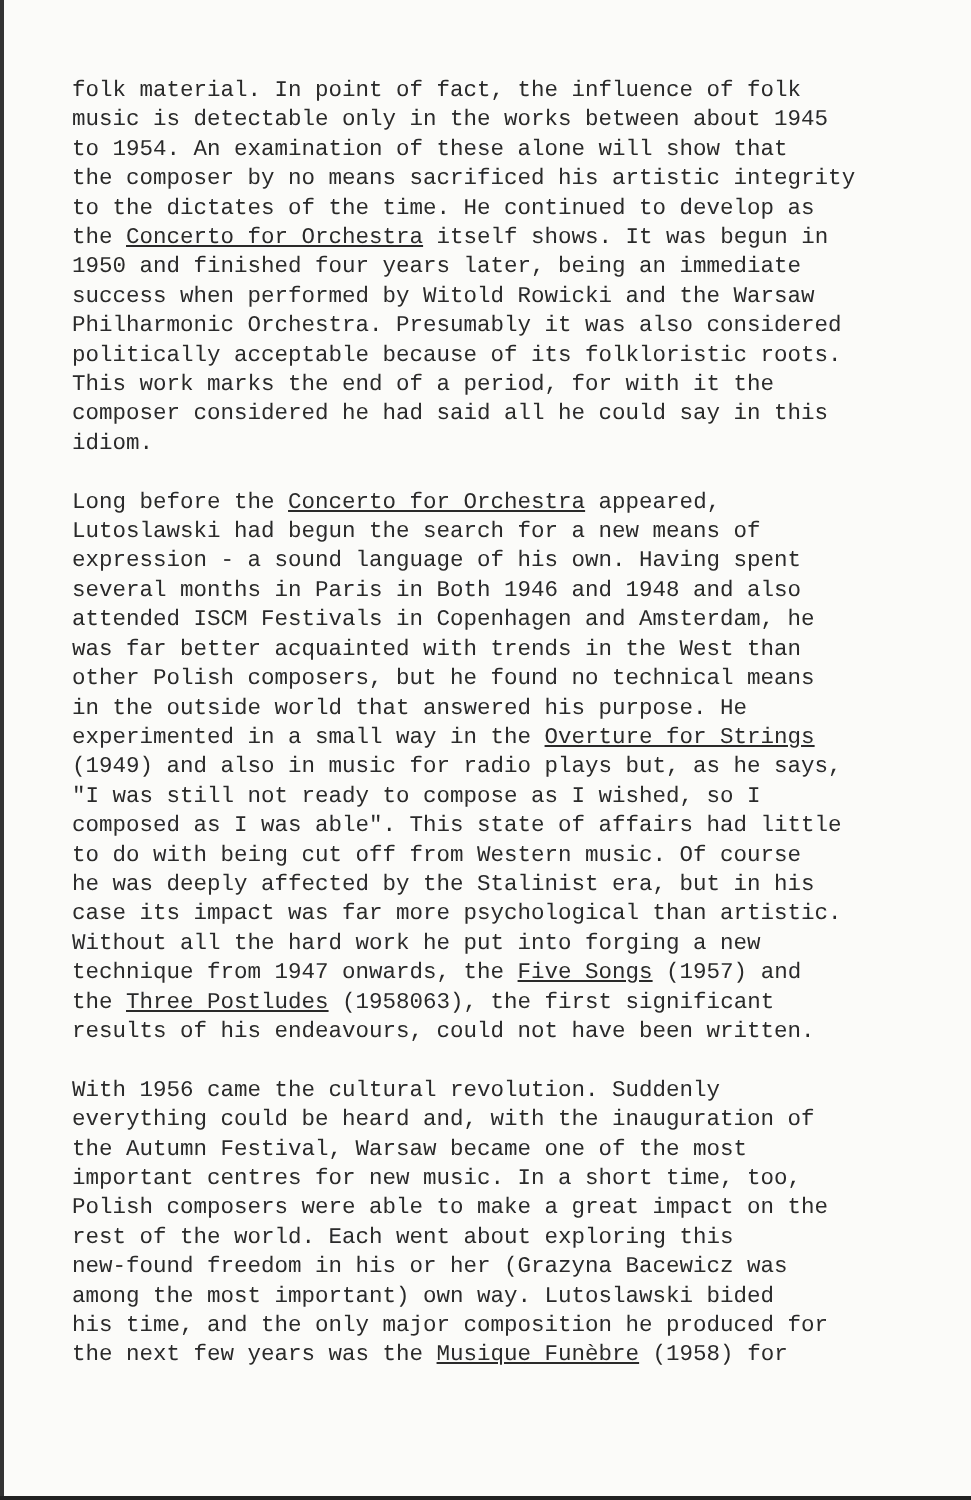folk material. In point of fact, the influence of folk music is detectable only in the works between about 1945 to 1954. An examination of these alone will show that the composer by no means sacrificed his artistic integrity to the dictates of the time. He continued to develop as the Concerto for Orchestra itself shows. It was begun in 1950 and finished four years later, being an immediate success when performed by Witold Rowicki and the Warsaw Philharmonic Orchestra. Presumably it was also considered politically acceptable because of its folkloristic roots. This work marks the end of a period, for with it the composer considered he had said all he could say in this idiom.
Long before the Concerto for Orchestra appeared, Lutoslawski had begun the search for a new means of expression - a sound language of his own. Having spent several months in Paris in Both 1946 and 1948 and also attended ISCM Festivals in Copenhagen and Amsterdam, he was far better acquainted with trends in the West than other Polish composers, but he found no technical means in the outside world that answered his purpose. He experimented in a small way in the Overture for Strings (1949) and also in music for radio plays but, as he says, "I was still not ready to compose as I wished, so I composed as I was able". This state of affairs had little to do with being cut off from Western music. Of course he was deeply affected by the Stalinist era, but in his case its impact was far more psychological than artistic. Without all the hard work he put into forging a new technique from 1947 onwards, the Five Songs (1957) and the Three Postludes (1958063), the first significant results of his endeavours, could not have been written.
With 1956 came the cultural revolution. Suddenly everything could be heard and, with the inauguration of the Autumn Festival, Warsaw became one of the most important centres for new music. In a short time, too, Polish composers were able to make a great impact on the rest of the world. Each went about exploring this new-found freedom in his or her (Grazyna Bacewicz was among the most important) own way. Lutoslawski bided his time, and the only major composition he produced for the next few years was the Musique Funèbre (1958) for